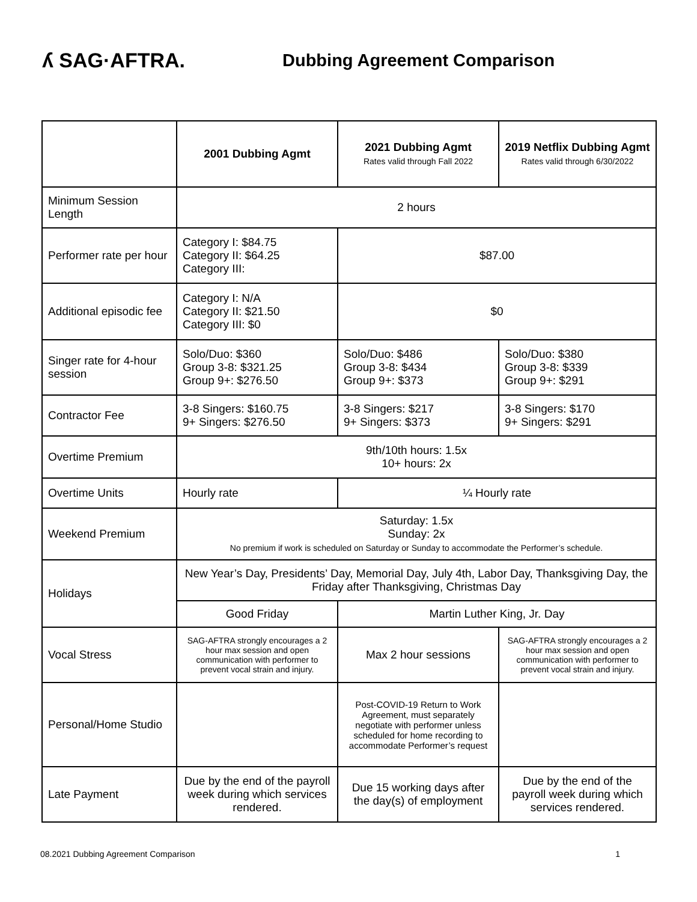ʎ SAG·AFTRA.
Dubbing Agreement Comparison
| | 2001 Dubbing Agmt | 2021 Dubbing Agmt Rates valid through Fall 2022 | 2019 Netflix Dubbing Agmt Rates valid through 6/30/2022 |
| --- | --- | --- | --- |
| Minimum Session Length | 2 hours | | |
| Performer rate per hour | Category I: $84.75 Category II: $64.25 Category III: | $87.00 | |
| Additional episodic fee | Category I: N/A Category II: $21.50 Category III: $0 | $0 | |
| Singer rate for 4-hour session | Solo/Duo: $360 Group 3-8: $321.25 Group 9+: $276.50 | Solo/Duo: $486 Group 3-8: $434 Group 9+: $373 | Solo/Duo: $380 Group 3-8: $339 Group 9+: $291 |
| Contractor Fee | 3-8 Singers: $160.75 9+ Singers: $276.50 | 3-8 Singers: $217 9+ Singers: $373 | 3-8 Singers: $170 9+ Singers: $291 |
| Overtime Premium | 9th/10th hours: 1.5x 10+ hours: 2x | | |
| Overtime Units | Hourly rate | ¼ Hourly rate | |
| Weekend Premium | Saturday: 1.5x Sunday: 2x No premium if work is scheduled on Saturday or Sunday to accommodate the Performer’s schedule. | | |
| Holidays | New Year’s Day, Presidents’ Day, Memorial Day, July 4th, Labor Day, Thanksgiving Day, the Friday after Thanksgiving, Christmas Day | | |
| | Good Friday | Martin Luther King, Jr. Day | |
| Vocal Stress | SAG-AFTRA strongly encourages a 2 hour max session and open communication with performer to prevent vocal strain and injury. | Max 2 hour sessions | SAG-AFTRA strongly encourages a 2 hour max session and open communication with performer to prevent vocal strain and injury. |
| Personal/Home Studio | | Post-COVID-19 Return to Work Agreement, must separately negotiate with performer unless scheduled for home recording to accommodate Performer’s request | |
| Late Payment | Due by the end of the payroll week during which services rendered. | Due 15 working days after the day(s) of employment | Due by the end of the payroll week during which services rendered. |
08.2021 Dubbing Agreement Comparison 1